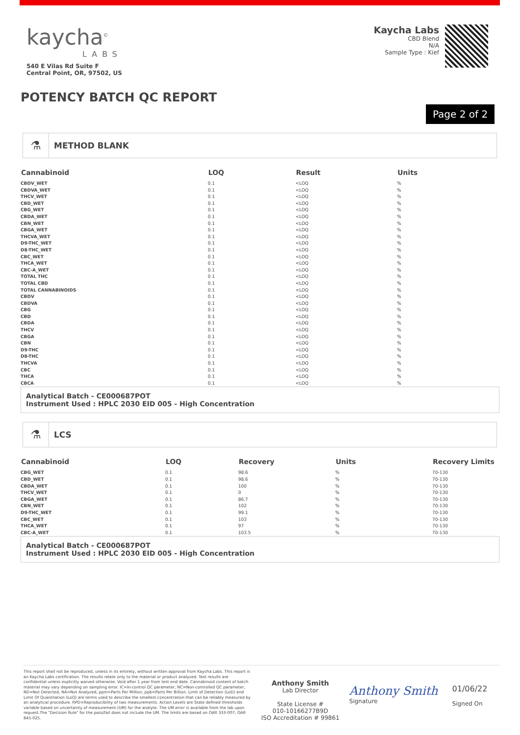kaycha<sup>©</sup>
LABS
540 E Vilas Rd Suite F
Central Point, OR, 97502, US
Kaycha Labs
CBD Blend
N/A
Sample Type : Kief
POTENCY BATCH QC REPORT
Page 2 of 2
⚗
METHOD BLANK
| Cannabinoid | LOQ | Result | Units |
| --- | --- | --- | --- |
| CBDV_WET | 0.1 | <LOQ | % |
| CBDVA_WET | 0.1 | <LOQ | % |
| THCV_WET | 0.1 | <LOQ | % |
| CBD_WET | 0.1 | <LOQ | % |
| CBG_WET | 0.1 | <LOQ | % |
| CBDA_WET | 0.1 | <LOQ | % |
| CBN_WET | 0.1 | <LOQ | % |
| CBGA_WET | 0.1 | <LOQ | % |
| THCVA_WET | 0.1 | <LOQ | % |
| D9-THC_WET | 0.1 | <LOQ | % |
| D8-THC_WET | 0.1 | <LOQ | % |
| CBC_WET | 0.1 | <LOQ | % |
| THCA_WET | 0.1 | <LOQ | % |
| CBC-A_WET | 0.1 | <LOQ | % |
| TOTAL THC | 0.1 | <LOQ | % |
| TOTAL CBD | 0.1 | <LOQ | % |
| TOTAL CANNABINOIDS | 0.1 | <LOQ | % |
| CBDV | 0.1 | <LOQ | % |
| CBDVA | 0.1 | <LOQ | % |
| CBG | 0.1 | <LOQ | % |
| CBD | 0.1 | <LOQ | % |
| CBDA | 0.1 | <LOQ | % |
| THCV | 0.1 | <LOQ | % |
| CBGA | 0.1 | <LOQ | % |
| CBN | 0.1 | <LOQ | % |
| D9-THC | 0.1 | <LOQ | % |
| D8-THC | 0.1 | <LOQ | % |
| THCVA | 0.1 | <LOQ | % |
| CBC | 0.1 | <LOQ | % |
| THCA | 0.1 | <LOQ | % |
| CBCA | 0.1 | <LOQ | % |
Analytical Batch - CE000687POT
Instrument Used : HPLC 2030 EID 005 - High Concentration
⚗
LCS
| Cannabinoid | LOQ | Recovery | Units | Recovery Limits |
| --- | --- | --- | --- | --- |
| CBG_WET | 0.1 | 98.6 | % | 70-130 |
| CBD_WET | 0.1 | 98.6 | % | 70-130 |
| CBDA_WET | 0.1 | 100 | % | 70-130 |
| THCV_WET | 0.1 | 0 | % | 70-130 |
| CBGA_WET | 0.1 | 86.7 | % | 70-130 |
| CBN_WET | 0.1 | 102 | % | 70-130 |
| D9-THC_WET | 0.1 | 99.1 | % | 70-130 |
| CBC_WET | 0.1 | 103 | % | 70-130 |
| THCA_WET | 0.1 | 97 | % | 70-130 |
| CBC-A_WET | 0.1 | 103.5 | % | 70-130 |
Analytical Batch - CE000687POT
Instrument Used : HPLC 2030 EID 005 - High Concentration
This report shall not be reproduced, unless in its entirety, without written approval from Kaycha Labs. This report is an Kaycha Labs certification. The results relate only to the material or product analyzed. Test results are confidential unless explicitly waived otherwise. Void after 1 year from test end date. Cannabinoid content of batch material may vary depending on sampling error. IC=In-control QC parameter, NC=Non-controlled QC parameter, ND=Not Detected, NA=Not Analyzed, ppm=Parts Per Million, ppb=Parts Per Billion. Limit of Detection (LoD) and Limit Of Quantitation (LoQ) are terms used to describe the smallest concentration that can be reliably measured by an analytical procedure. RPD=Reproducibility of two measurements. Action Levels are State defined thresholds variable based on uncertainty of measurement (UM) for the analyte. The UM error is available from the lab upon request.The "Decision Rule" for the pass/fail does not include the UM. The limits are based on OAR 333-007, OAR 845-025.
Anthony Smith
Lab Director
State License #
010-10166277B9D
ISO Accreditation # 99861
Anthony Smith
Signature
01/06/22
Signed On